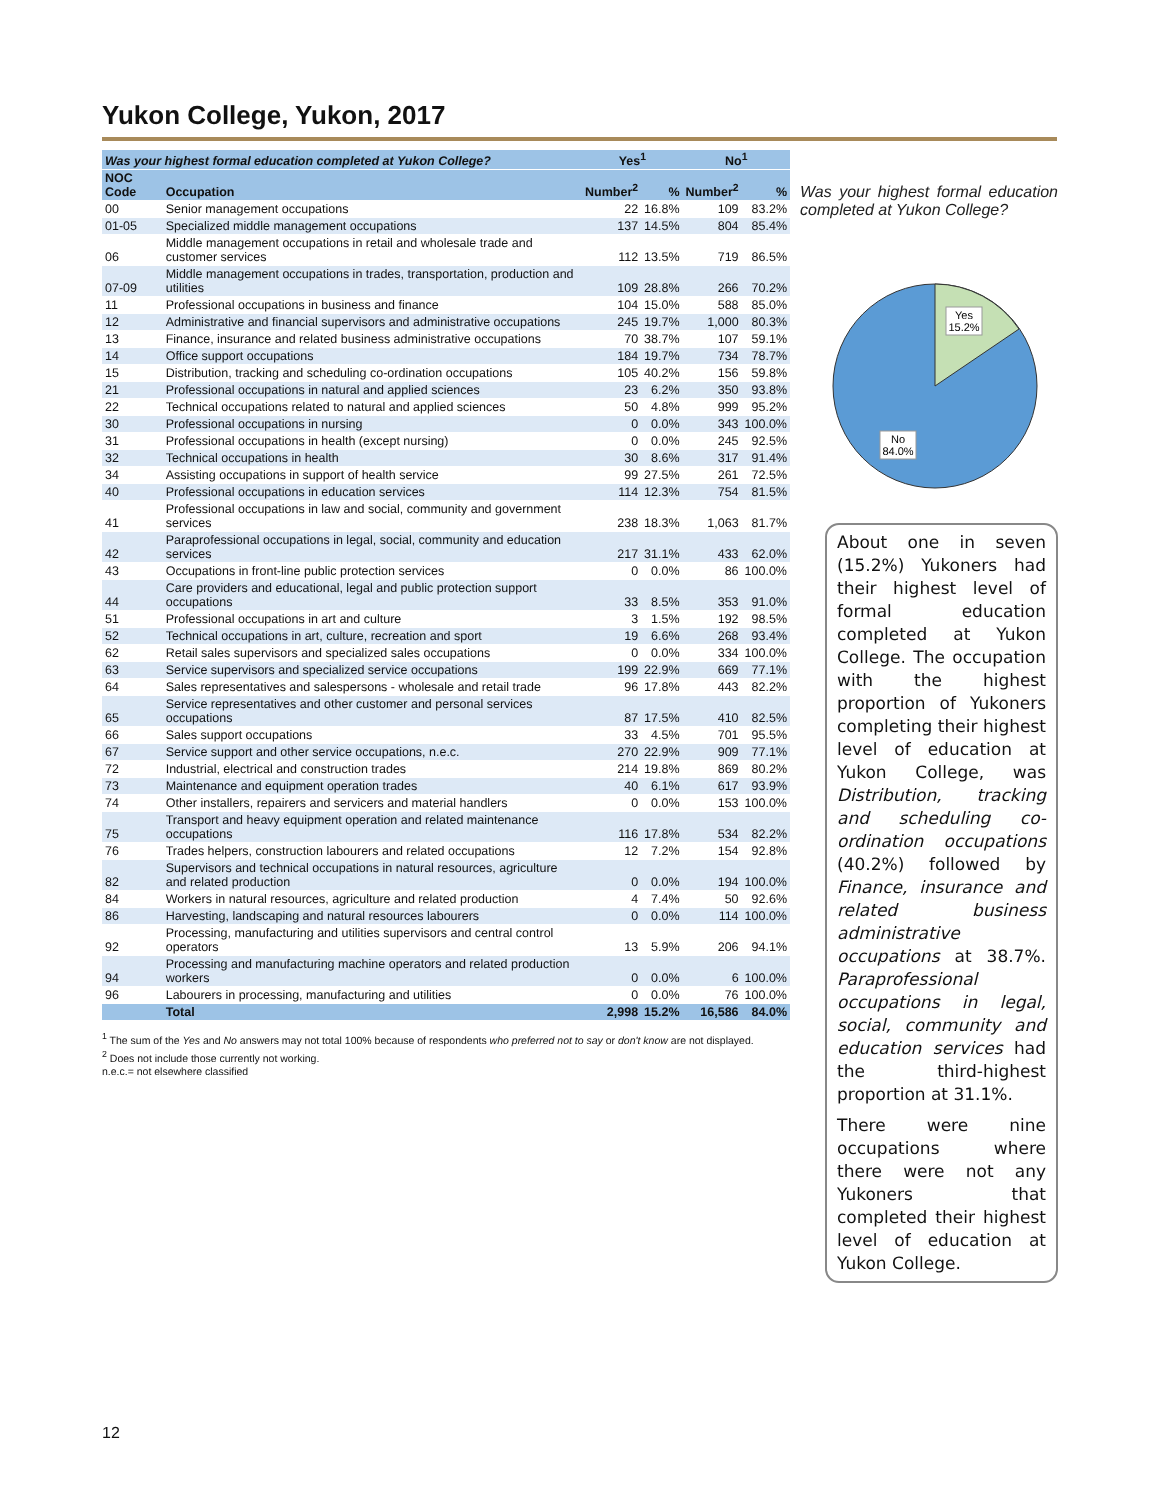Yukon College, Yukon, 2017
| Was your highest formal education completed at Yukon College? | | Yes<sup>1</sup> | | No<sup>1</sup> | |
| --- | --- | --- | --- | --- | --- |
| NOC Code | Occupation | Number<sup>2</sup> | % | Number<sup>2</sup> | % |
| 00 | Senior management occupations | 22 | 16.8% | 109 | 83.2% |
| 01-05 | Specialized middle management occupations | 137 | 14.5% | 804 | 85.4% |
| 06 | Middle management occupations in retail and wholesale trade and customer services | 112 | 13.5% | 719 | 86.5% |
| 07-09 | Middle management occupations in trades, transportation, production and utilities | 109 | 28.8% | 266 | 70.2% |
| 11 | Professional occupations in business and finance | 104 | 15.0% | 588 | 85.0% |
| 12 | Administrative and financial supervisors and administrative occupations | 245 | 19.7% | 1,000 | 80.3% |
| 13 | Finance, insurance and related business administrative occupations | 70 | 38.7% | 107 | 59.1% |
| 14 | Office support occupations | 184 | 19.7% | 734 | 78.7% |
| 15 | Distribution, tracking and scheduling co-ordination occupations | 105 | 40.2% | 156 | 59.8% |
| 21 | Professional occupations in natural and applied sciences | 23 | 6.2% | 350 | 93.8% |
| 22 | Technical occupations related to natural and applied sciences | 50 | 4.8% | 999 | 95.2% |
| 30 | Professional occupations in nursing | 0 | 0.0% | 343 | 100.0% |
| 31 | Professional occupations in health (except nursing) | 0 | 0.0% | 245 | 92.5% |
| 32 | Technical occupations in health | 30 | 8.6% | 317 | 91.4% |
| 34 | Assisting occupations in support of health service | 99 | 27.5% | 261 | 72.5% |
| 40 | Professional occupations in education services | 114 | 12.3% | 754 | 81.5% |
| 41 | Professional occupations in law and social, community and government services | 238 | 18.3% | 1,063 | 81.7% |
| 42 | Paraprofessional occupations in legal, social, community and education services | 217 | 31.1% | 433 | 62.0% |
| 43 | Occupations in front-line public protection services | 0 | 0.0% | 86 | 100.0% |
| 44 | Care providers and educational, legal and public protection support occupations | 33 | 8.5% | 353 | 91.0% |
| 51 | Professional occupations in art and culture | 3 | 1.5% | 192 | 98.5% |
| 52 | Technical occupations in art, culture, recreation and sport | 19 | 6.6% | 268 | 93.4% |
| 62 | Retail sales supervisors and specialized sales occupations | 0 | 0.0% | 334 | 100.0% |
| 63 | Service supervisors and specialized service occupations | 199 | 22.9% | 669 | 77.1% |
| 64 | Sales representatives and salespersons - wholesale and retail trade | 96 | 17.8% | 443 | 82.2% |
| 65 | Service representatives and other customer and personal services occupations | 87 | 17.5% | 410 | 82.5% |
| 66 | Sales support occupations | 33 | 4.5% | 701 | 95.5% |
| 67 | Service support and other service occupations, n.e.c. | 270 | 22.9% | 909 | 77.1% |
| 72 | Industrial, electrical and construction trades | 214 | 19.8% | 869 | 80.2% |
| 73 | Maintenance and equipment operation trades | 40 | 6.1% | 617 | 93.9% |
| 74 | Other installers, repairers and servicers and material handlers | 0 | 0.0% | 153 | 100.0% |
| 75 | Transport and heavy equipment operation and related maintenance occupations | 116 | 17.8% | 534 | 82.2% |
| 76 | Trades helpers, construction labourers and related occupations | 12 | 7.2% | 154 | 92.8% |
| 82 | Supervisors and technical occupations in natural resources, agriculture and related production | 0 | 0.0% | 194 | 100.0% |
| 84 | Workers in natural resources, agriculture and related production | 4 | 7.4% | 50 | 92.6% |
| 86 | Harvesting, landscaping and natural resources labourers | 0 | 0.0% | 114 | 100.0% |
| 92 | Processing, manufacturing and utilities supervisors and central control operators | 13 | 5.9% | 206 | 94.1% |
| 94 | Processing and manufacturing machine operators and related production workers | 0 | 0.0% | 6 | 100.0% |
| 96 | Labourers in processing, manufacturing and utilities | 0 | 0.0% | 76 | 100.0% |
| | Total | 2,998 | 15.2% | 16,586 | 84.0% |
<sup>1</sup> The sum of the Yes and No answers may not total 100% because of respondents who preferred not to say or don't know are not displayed.
<sup>2</sup> Does not include those currently not working.
n.e.c.= not elsewhere classified
Was your highest formal education completed at Yukon College?
Yes
15.2%
No
84.0%
About one in seven (15.2%) Yukoners had their highest level of formal education completed at Yukon College. The occupation with the highest proportion of Yukoners completing their highest level of education at Yukon College, was Distribution, tracking and scheduling co-ordination occupations (40.2%) followed by Finance, insurance and related business administrative occupations at 38.7%. Paraprofessional occupations in legal, social, community and education services had the third-highest proportion at 31.1%.
There were nine occupations where there were not any Yukoners that completed their highest level of education at Yukon College.
12